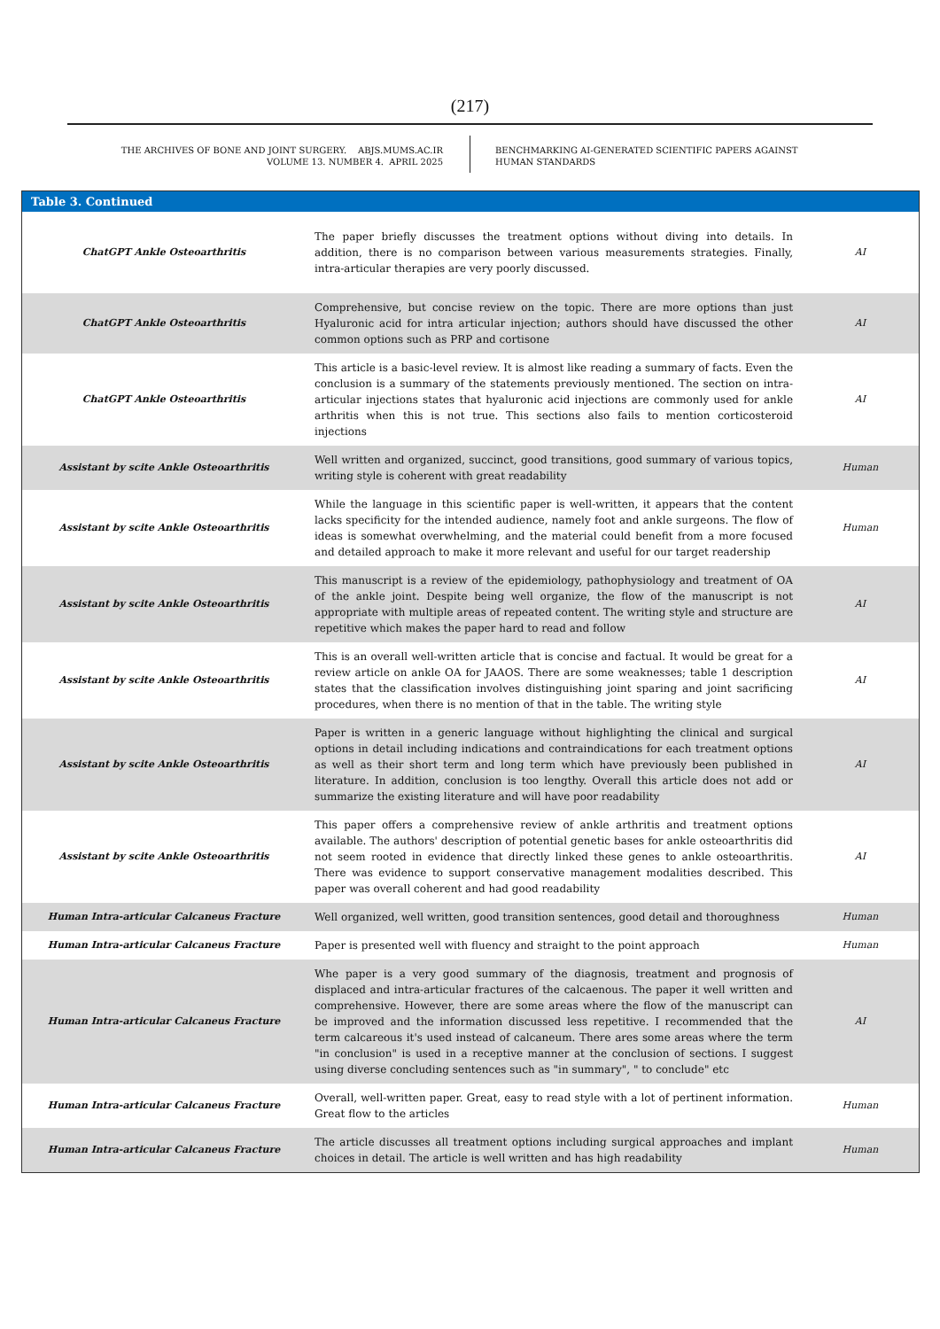(217)
THE ARCHIVES OF BONE AND JOINT SURGERY. ABJS.MUMS.AC.IR
VOLUME 13. NUMBER 4. APRIL 2025
BENCHMARKING AI-GENERATED SCIENTIFIC PAPERS AGAINST
HUMAN STANDARDS
| Table 3. Continued | | |
| --- | --- | --- |
| ChatGPT Ankle Osteoarthritis | The paper briefly discusses the treatment options without diving into details. In addition, there is no comparison between various measurements strategies. Finally, intra-articular therapies are very poorly discussed. | AI |
| ChatGPT Ankle Osteoarthritis | Comprehensive, but concise review on the topic. There are more options than just Hyaluronic acid for intra articular injection; authors should have discussed the other common options such as PRP and cortisone | AI |
| ChatGPT Ankle Osteoarthritis | This article is a basic-level review. It is almost like reading a summary of facts. Even the conclusion is a summary of the statements previously mentioned. The section on intra-articular injections states that hyaluronic acid injections are commonly used for ankle arthritis when this is not true. This sections also fails to mention corticosteroid injections | AI |
| Assistant by scite Ankle Osteoarthritis | Well written and organized, succinct, good transitions, good summary of various topics, writing style is coherent with great readability | Human |
| Assistant by scite Ankle Osteoarthritis | While the language in this scientific paper is well-written, it appears that the content lacks specificity for the intended audience, namely foot and ankle surgeons. The flow of ideas is somewhat overwhelming, and the material could benefit from a more focused and detailed approach to make it more relevant and useful for our target readership | Human |
| Assistant by scite Ankle Osteoarthritis | This manuscript is a review of the epidemiology, pathophysiology and treatment of OA of the ankle joint. Despite being well organize, the flow of the manuscript is not appropriate with multiple areas of repeated content. The writing style and structure are repetitive which makes the paper hard to read and follow | AI |
| Assistant by scite Ankle Osteoarthritis | This is an overall well-written article that is concise and factual. It would be great for a review article on ankle OA for JAAOS. There are some weaknesses; table 1 description states that the classification involves distinguishing joint sparing and joint sacrificing procedures, when there is no mention of that in the table. The writing style | AI |
| Assistant by scite Ankle Osteoarthritis | Paper is written in a generic language without highlighting the clinical and surgical options in detail including indications and contraindications for each treatment options as well as their short term and long term which have previously been published in literature. In addition, conclusion is too lengthy. Overall this article does not add or summarize the existing literature and will have poor readability | AI |
| Assistant by scite Ankle Osteoarthritis | This paper offers a comprehensive review of ankle arthritis and treatment options available. The authors' description of potential genetic bases for ankle osteoarthritis did not seem rooted in evidence that directly linked these genes to ankle osteoarthritis. There was evidence to support conservative management modalities described. This paper was overall coherent and had good readability | AI |
| Human Intra-articular Calcaneus Fracture | Well organized, well written, good transition sentences, good detail and thoroughness | Human |
| Human Intra-articular Calcaneus Fracture | Paper is presented well with fluency and straight to the point approach | Human |
| Human Intra-articular Calcaneus Fracture | Whe paper is a very good summary of the diagnosis, treatment and prognosis of displaced and intra-articular fractures of the calcaenous. The paper it well written and comprehensive. However, there are some areas where the flow of the manuscript can be improved and the information discussed less repetitive. I recommended that the term calcareous it's used instead of calcaneum. There ares some areas where the term "in conclusion" is used in a receptive manner at the conclusion of sections. I suggest using diverse concluding sentences such as "in summary", " to conclude" etc | AI |
| Human Intra-articular Calcaneus Fracture | Overall, well-written paper. Great, easy to read style with a lot of pertinent information. Great flow to the articles | Human |
| Human Intra-articular Calcaneus Fracture | The article discusses all treatment options including surgical approaches and implant choices in detail. The article is well written and has high readability | Human |